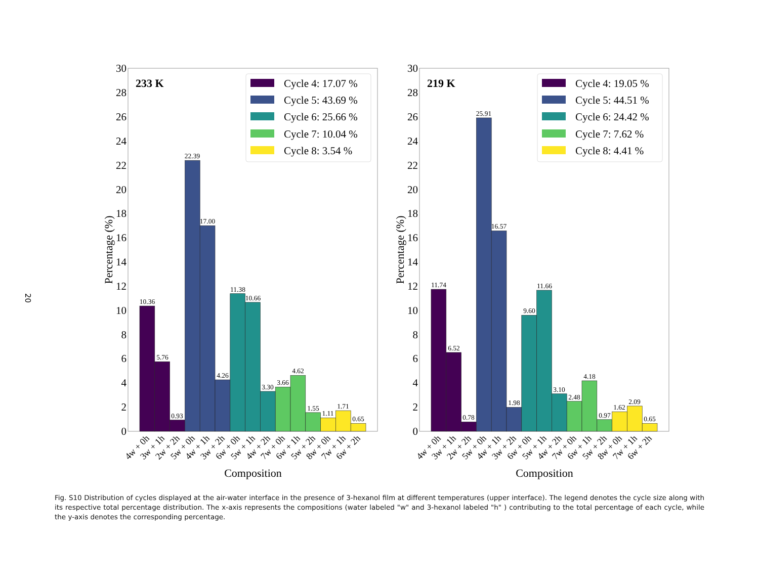20
0
2
4
6
8
10
12
14
16
18
20
22
24
26
28
30
4w + 0h
3w + 1h
2w + 2h
5w + 0h
4w + 1h
3w + 2h
6w + 0h
5w + 1h
4w + 2h
7w + 0h
6w + 1h
5w + 2h
8w + 0h
7w + 1h
6w + 2h
Percentage (%)
233 K
10.36
5.76
0.93
22.39
17.00
4.26
11.38
10.66
3.30
3.66
4.62
1.55
1.11
1.71
0.65
Composition
Cycle 4: 17.07 %
Cycle 5: 43.69 %
Cycle 6: 25.66 %
Cycle 7: 10.04 %
Cycle 8: 3.54 %
Percentage (%)
219 K
11.74
6.52
0.78
25.91
16.57
1.98
9.60
11.66
3.10
2.48
4.18
0.97
1.62
2.09
0.65
Composition
Cycle 4: 19.05 %
Cycle 5: 44.51 %
Cycle 6: 24.42 %
Cycle 7: 7.62 %
Cycle 8: 4.41 %
Fig. S10 Distribution of cycles displayed at the air-water interface in the presence of 3-hexanol film at different temperatures (upper interface). The legend denotes the cycle size along with its respective total percentage distribution. The x-axis represents the compositions (water labeled "w" and 3-hexanol labeled "h" ) contributing to the total percentage of each cycle, while the y-axis denotes the corresponding percentage.